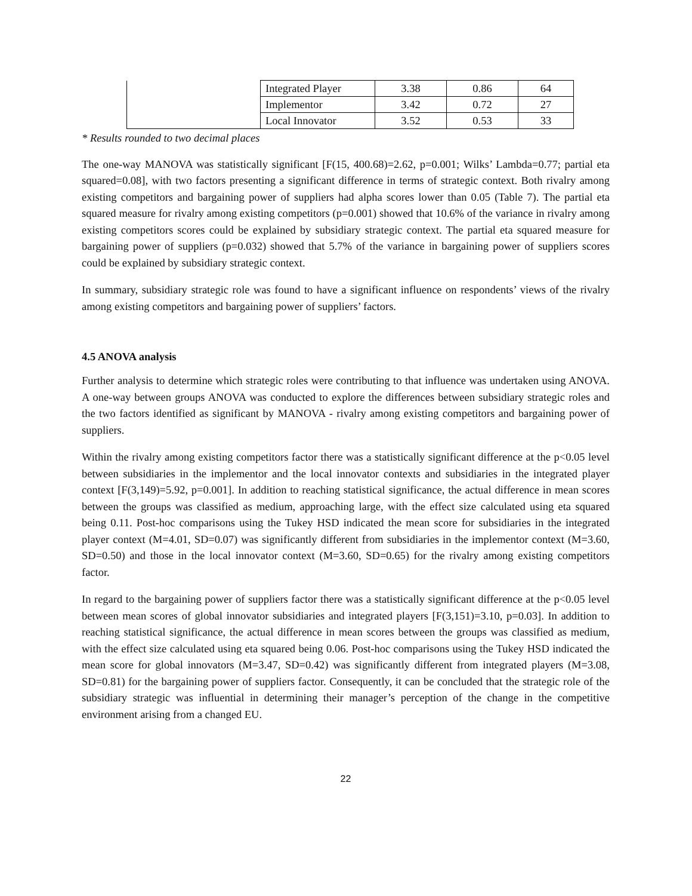| | Integrated Player | 3.38 | 0.86 | 64 |
| | Implementor | 3.42 | 0.72 | 27 |
| | Local Innovator | 3.52 | 0.53 | 33 |
* Results rounded to two decimal places
The one-way MANOVA was statistically significant [F(15, 400.68)=2.62, p=0.001; Wilks’ Lambda=0.77; partial eta squared=0.08], with two factors presenting a significant difference in terms of strategic context. Both rivalry among existing competitors and bargaining power of suppliers had alpha scores lower than 0.05 (Table 7). The partial eta squared measure for rivalry among existing competitors (p=0.001) showed that 10.6% of the variance in rivalry among existing competitors scores could be explained by subsidiary strategic context. The partial eta squared measure for bargaining power of suppliers (p=0.032) showed that 5.7% of the variance in bargaining power of suppliers scores could be explained by subsidiary strategic context.
In summary, subsidiary strategic role was found to have a significant influence on respondents’ views of the rivalry among existing competitors and bargaining power of suppliers’ factors.
4.5 ANOVA analysis
Further analysis to determine which strategic roles were contributing to that influence was undertaken using ANOVA. A one-way between groups ANOVA was conducted to explore the differences between subsidiary strategic roles and the two factors identified as significant by MANOVA - rivalry among existing competitors and bargaining power of suppliers.
Within the rivalry among existing competitors factor there was a statistically significant difference at the p<0.05 level between subsidiaries in the implementor and the local innovator contexts and subsidiaries in the integrated player context [F(3,149)=5.92, p=0.001]. In addition to reaching statistical significance, the actual difference in mean scores between the groups was classified as medium, approaching large, with the effect size calculated using eta squared being 0.11. Post-hoc comparisons using the Tukey HSD indicated the mean score for subsidiaries in the integrated player context (M=4.01, SD=0.07) was significantly different from subsidiaries in the implementor context (M=3.60, SD=0.50) and those in the local innovator context (M=3.60, SD=0.65) for the rivalry among existing competitors factor.
In regard to the bargaining power of suppliers factor there was a statistically significant difference at the p<0.05 level between mean scores of global innovator subsidiaries and integrated players [F(3,151)=3.10, p=0.03]. In addition to reaching statistical significance, the actual difference in mean scores between the groups was classified as medium, with the effect size calculated using eta squared being 0.06. Post-hoc comparisons using the Tukey HSD indicated the mean score for global innovators (M=3.47, SD=0.42) was significantly different from integrated players (M=3.08, SD=0.81) for the bargaining power of suppliers factor. Consequently, it can be concluded that the strategic role of the subsidiary strategic was influential in determining their manager’s perception of the change in the competitive environment arising from a changed EU.
22